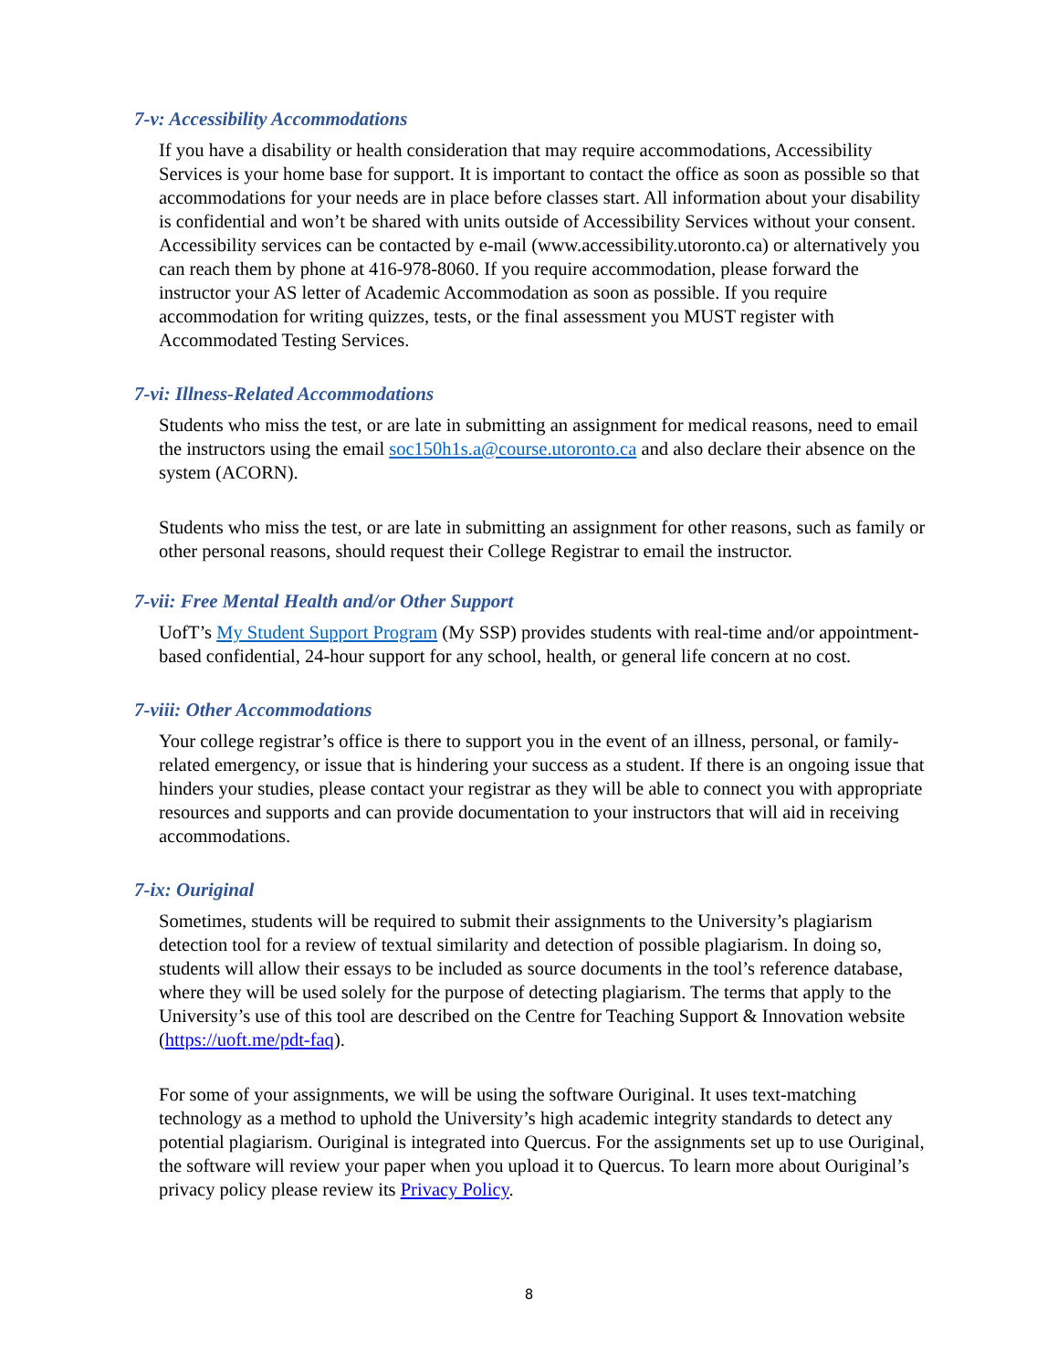7-v: Accessibility Accommodations
If you have a disability or health consideration that may require accommodations, Accessibility Services is your home base for support. It is important to contact the office as soon as possible so that accommodations for your needs are in place before classes start. All information about your disability is confidential and won’t be shared with units outside of Accessibility Services without your consent. Accessibility services can be contacted by e-mail (www.accessibility.utoronto.ca) or alternatively you can reach them by phone at 416-978-8060. If you require accommodation, please forward the instructor your AS letter of Academic Accommodation as soon as possible. If you require accommodation for writing quizzes, tests, or the final assessment you MUST register with Accommodated Testing Services.
7-vi: Illness-Related Accommodations
Students who miss the test, or are late in submitting an assignment for medical reasons, need to email the instructors using the email soc150h1s.a@course.utoronto.ca and also declare their absence on the system (ACORN).
Students who miss the test, or are late in submitting an assignment for other reasons, such as family or other personal reasons, should request their College Registrar to email the instructor.
7-vii: Free Mental Health and/or Other Support
UofT’s My Student Support Program (My SSP) provides students with real-time and/or appointment-based confidential, 24-hour support for any school, health, or general life concern at no cost.
7-viii: Other Accommodations
Your college registrar’s office is there to support you in the event of an illness, personal, or family-related emergency, or issue that is hindering your success as a student. If there is an ongoing issue that hinders your studies, please contact your registrar as they will be able to connect you with appropriate resources and supports and can provide documentation to your instructors that will aid in receiving accommodations.
7-ix: Ouriginal
Sometimes, students will be required to submit their assignments to the University’s plagiarism detection tool for a review of textual similarity and detection of possible plagiarism. In doing so, students will allow their essays to be included as source documents in the tool’s reference database, where they will be used solely for the purpose of detecting plagiarism. The terms that apply to the University’s use of this tool are described on the Centre for Teaching Support & Innovation website (https://uoft.me/pdt-faq).
For some of your assignments, we will be using the software Ouriginal. It uses text-matching technology as a method to uphold the University’s high academic integrity standards to detect any potential plagiarism. Ouriginal is integrated into Quercus. For the assignments set up to use Ouriginal, the software will review your paper when you upload it to Quercus. To learn more about Ouriginal’s privacy policy please review its Privacy Policy.
8